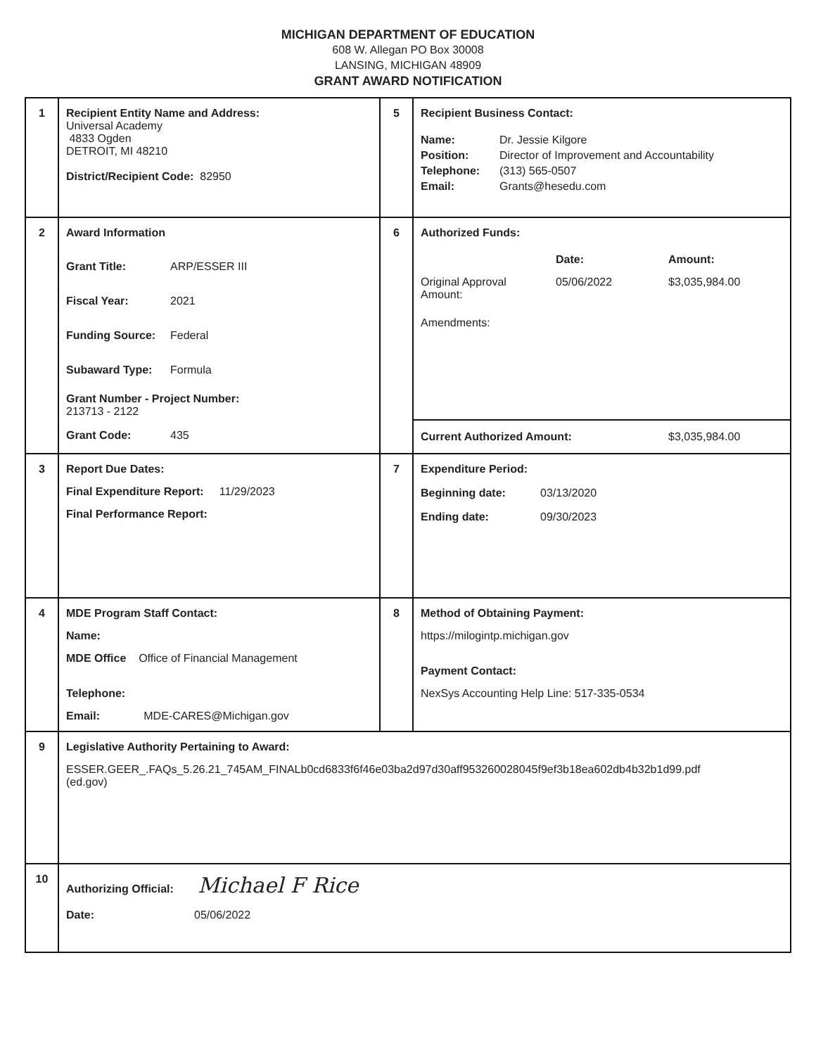MICHIGAN DEPARTMENT OF EDUCATION
608 W. Allegan PO Box 30008
LANSING, MICHIGAN 48909
GRANT AWARD NOTIFICATION
| 1 | Recipient Entity Name and Address: Universal Academy 4833 Ogden DETROIT, MI 48210 District/Recipient Code: 82950 | 5 | Recipient Business Contact: / Name: / Dr. Jessie Kilgore / / Position: / Director of Improvement and Accountability / / Telephone: / (313) 565-0507 / / Email: / Grants@hesedu.com / |
| 2 | Award Information / Grant Title: / ARP/ESSER III / / Fiscal Year: / 2021 / / Funding Source: / Federal / / Subaward Type: / Formula / Grant Number - Project Number: 213713 - 2122 / Grant Code: / 435 / | 6 | Authorized Funds: / / Date: / Amount: / / Original Approval Amount: / 05/06/2022 / $3,035,984.00 / / Amendments: / / / / Current Authorized Amount: / $3,035,984.00 / |
| 3 | Report Due Dates: Final Expenditure Report: 11/29/2023 Final Performance Report: | 7 | Expenditure Period: / Beginning date: / 03/13/2020 / / Ending date: / 09/30/2023 / |
| 4 | MDE Program Staff Contact: Name: MDE Office Office of Financial Management Telephone: Email: MDE-CARES@Michigan.gov | 8 | Method of Obtaining Payment: https://milogintp.michigan.gov Payment Contact: NexSys Accounting Help Line: 517-335-0534 |
| 9 | Legislative Authority Pertaining to Award: ESSER.GEER_.FAQs_5.26.21_745AM_FINALb0cd6833f6f46e03ba2d97d30aff953260028045f9ef3b18ea602db4b32b1d99.pdf (ed.gov) | | |
| 10 | Authorizing Official: Michael F Rice / Date: / 05/06/2022 / | | |